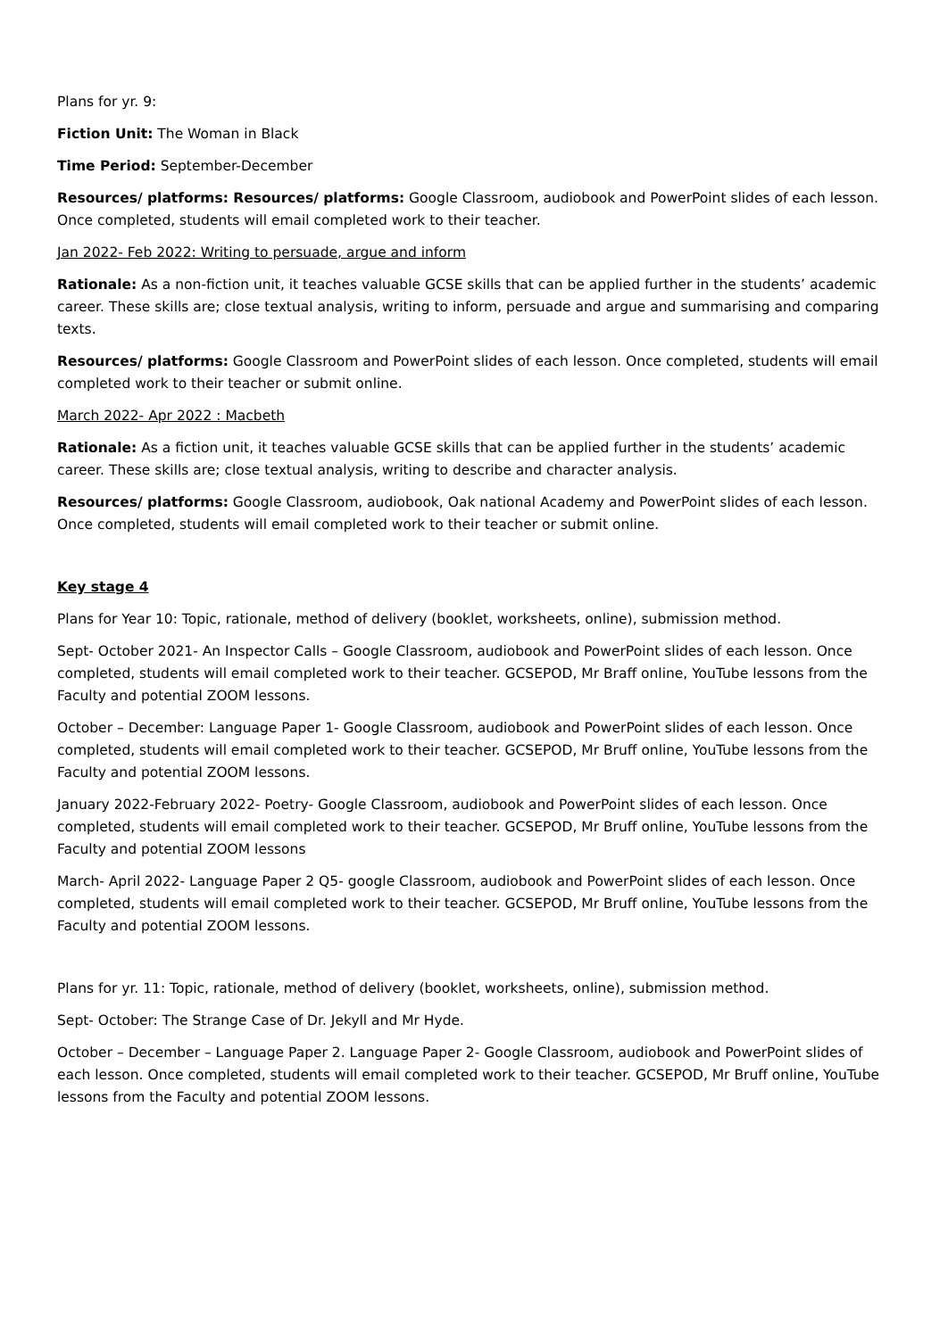Plans for yr. 9:
Fiction Unit: The Woman in Black
Time Period: September-December
Resources/ platforms: Resources/ platforms: Google Classroom, audiobook and PowerPoint slides of each lesson. Once completed, students will email completed work to their teacher.
Jan 2022- Feb 2022: Writing to persuade, argue and inform
Rationale: As a non-fiction unit, it teaches valuable GCSE skills that can be applied further in the students’ academic career. These skills are; close textual analysis, writing to inform, persuade and argue and summarising and comparing texts.
Resources/ platforms: Google Classroom and PowerPoint slides of each lesson. Once completed, students will email completed work to their teacher or submit online.
March 2022- Apr 2022 : Macbeth
Rationale: As a fiction unit, it teaches valuable GCSE skills that can be applied further in the students’ academic career. These skills are; close textual analysis, writing to describe and character analysis.
Resources/ platforms: Google Classroom, audiobook, Oak national Academy and PowerPoint slides of each lesson. Once completed, students will email completed work to their teacher or submit online.
Key stage 4
Plans for Year 10: Topic, rationale, method of delivery (booklet, worksheets, online), submission method.
Sept- October 2021- An Inspector Calls – Google Classroom, audiobook and PowerPoint slides of each lesson. Once completed, students will email completed work to their teacher. GCSEPOD, Mr Braff online, YouTube lessons from the Faculty and potential ZOOM lessons.
October – December: Language Paper 1- Google Classroom, audiobook and PowerPoint slides of each lesson. Once completed, students will email completed work to their teacher. GCSEPOD, Mr Bruff online, YouTube lessons from the Faculty and potential ZOOM lessons.
January 2022-February 2022- Poetry- Google Classroom, audiobook and PowerPoint slides of each lesson. Once completed, students will email completed work to their teacher. GCSEPOD, Mr Bruff online, YouTube lessons from the Faculty and potential ZOOM lessons
March- April 2022- Language Paper 2 Q5- google Classroom, audiobook and PowerPoint slides of each lesson. Once completed, students will email completed work to their teacher. GCSEPOD, Mr Bruff online, YouTube lessons from the Faculty and potential ZOOM lessons.
Plans for yr. 11: Topic, rationale, method of delivery (booklet, worksheets, online), submission method.
Sept- October: The Strange Case of Dr. Jekyll and Mr Hyde.
October – December – Language Paper 2. Language Paper 2- Google Classroom, audiobook and PowerPoint slides of each lesson. Once completed, students will email completed work to their teacher. GCSEPOD, Mr Bruff online, YouTube lessons from the Faculty and potential ZOOM lessons.